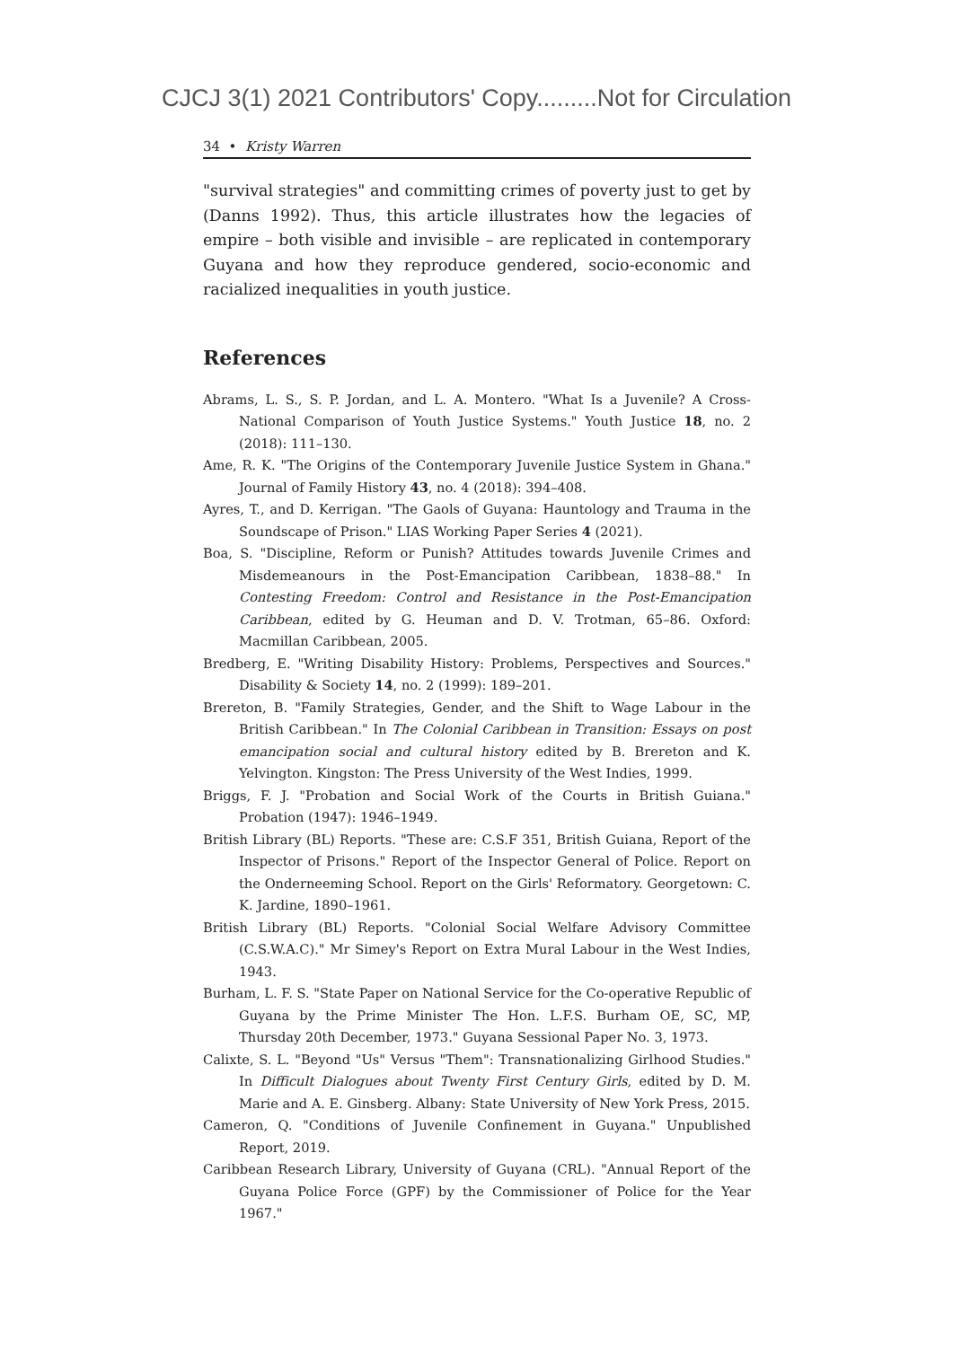CJCJ 3(1) 2021 Contributors' Copy.........Not for Circulation
34 • Kristy Warren
"survival strategies" and committing crimes of poverty just to get by (Danns 1992). Thus, this article illustrates how the legacies of empire – both visible and invisible – are replicated in contemporary Guyana and how they reproduce gendered, socio-economic and racialized inequalities in youth justice.
References
Abrams, L. S., S. P. Jordan, and L. A. Montero. "What Is a Juvenile? A Cross-National Comparison of Youth Justice Systems." Youth Justice 18, no. 2 (2018): 111–130.
Ame, R. K. "The Origins of the Contemporary Juvenile Justice System in Ghana." Journal of Family History 43, no. 4 (2018): 394–408.
Ayres, T., and D. Kerrigan. "The Gaols of Guyana: Hauntology and Trauma in the Soundscape of Prison." LIAS Working Paper Series 4 (2021).
Boa, S. "Discipline, Reform or Punish? Attitudes towards Juvenile Crimes and Misdemeanours in the Post-Emancipation Caribbean, 1838–88." In Contesting Freedom: Control and Resistance in the Post-Emancipation Caribbean, edited by G. Heuman and D. V. Trotman, 65–86. Oxford: Macmillan Caribbean, 2005.
Bredberg, E. "Writing Disability History: Problems, Perspectives and Sources." Disability & Society 14, no. 2 (1999): 189–201.
Brereton, B. "Family Strategies, Gender, and the Shift to Wage Labour in the British Caribbean." In The Colonial Caribbean in Transition: Essays on post emancipation social and cultural history edited by B. Brereton and K. Yelvington. Kingston: The Press University of the West Indies, 1999.
Briggs, F. J. "Probation and Social Work of the Courts in British Guiana." Probation (1947): 1946–1949.
British Library (BL) Reports. "These are: C.S.F 351, British Guiana, Report of the Inspector of Prisons." Report of the Inspector General of Police. Report on the Onderneeming School. Report on the Girls' Reformatory. Georgetown: C. K. Jardine, 1890–1961.
British Library (BL) Reports. "Colonial Social Welfare Advisory Committee (C.S.W.A.C)." Mr Simey's Report on Extra Mural Labour in the West Indies, 1943.
Burham, L. F. S. "State Paper on National Service for the Co-operative Republic of Guyana by the Prime Minister The Hon. L.F.S. Burham OE, SC, MP, Thursday 20th December, 1973." Guyana Sessional Paper No. 3, 1973.
Calixte, S. L. "Beyond "Us" Versus "Them": Transnationalizing Girlhood Studies." In Difficult Dialogues about Twenty First Century Girls, edited by D. M. Marie and A. E. Ginsberg. Albany: State University of New York Press, 2015.
Cameron, Q. "Conditions of Juvenile Confinement in Guyana." Unpublished Report, 2019.
Caribbean Research Library, University of Guyana (CRL). "Annual Report of the Guyana Police Force (GPF) by the Commissioner of Police for the Year 1967."